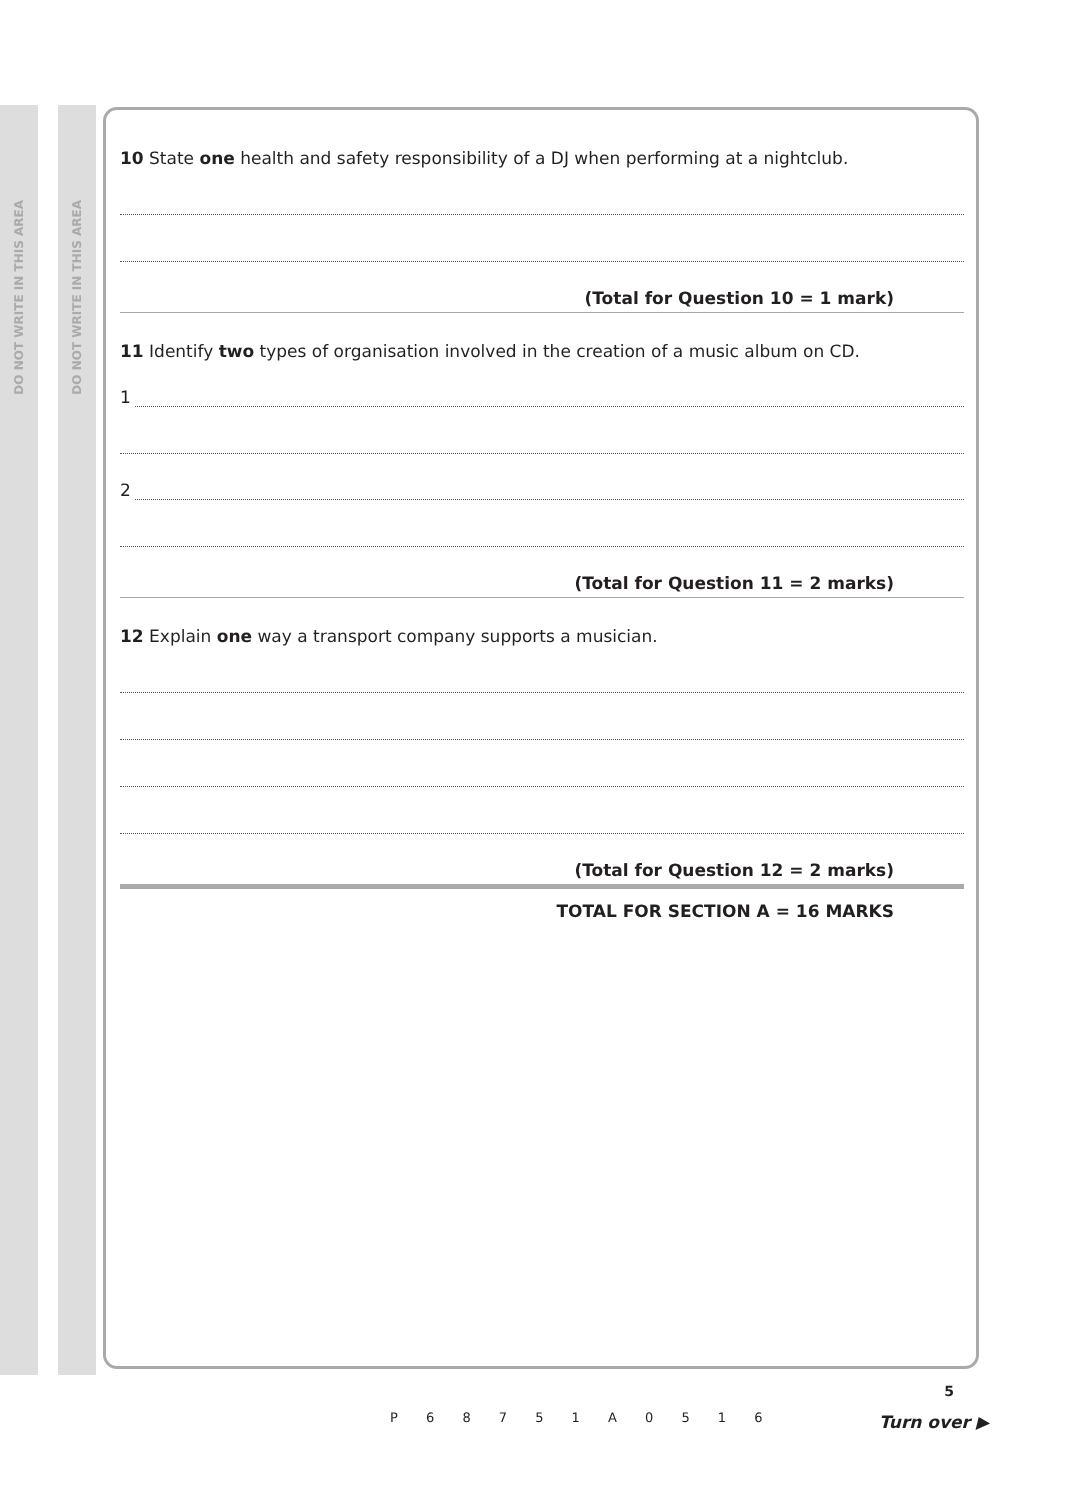DO NOT WRITE IN THIS AREA
DO NOT WRITE IN THIS AREA
10 State one health and safety responsibility of a DJ when performing at a nightclub.
(Total for Question 10 = 1 mark)
11 Identify two types of organisation involved in the creation of a music album on CD.
1
2
(Total for Question 11 = 2 marks)
12 Explain one way a transport company supports a musician.
(Total for Question 12 = 2 marks)
TOTAL FOR SECTION A = 16 MARKS
P 6 8 7 5 1 A 0 5 1 6
5
Turn over ▶